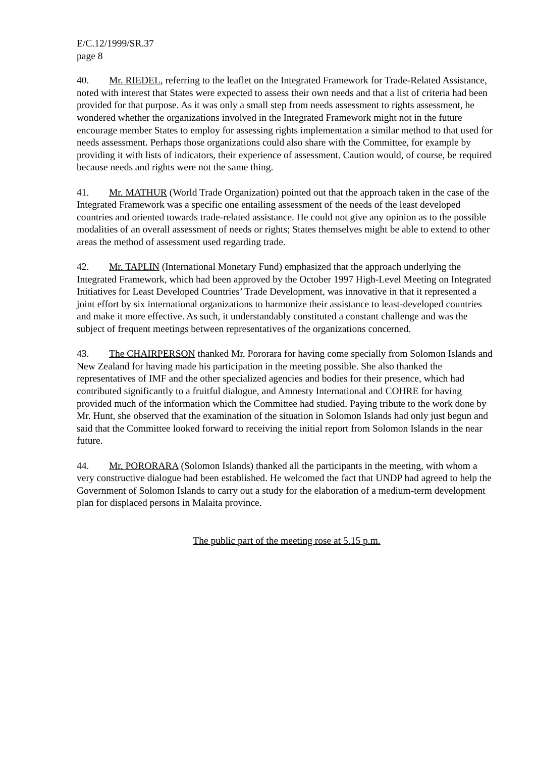E/C.12/1999/SR.37
page 8
40. Mr. RIEDEL, referring to the leaflet on the Integrated Framework for Trade-Related Assistance, noted with interest that States were expected to assess their own needs and that a list of criteria had been provided for that purpose. As it was only a small step from needs assessment to rights assessment, he wondered whether the organizations involved in the Integrated Framework might not in the future encourage member States to employ for assessing rights implementation a similar method to that used for needs assessment. Perhaps those organizations could also share with the Committee, for example by providing it with lists of indicators, their experience of assessment. Caution would, of course, be required because needs and rights were not the same thing.
41. Mr. MATHUR (World Trade Organization) pointed out that the approach taken in the case of the Integrated Framework was a specific one entailing assessment of the needs of the least developed countries and oriented towards trade-related assistance. He could not give any opinion as to the possible modalities of an overall assessment of needs or rights; States themselves might be able to extend to other areas the method of assessment used regarding trade.
42. Mr. TAPLIN (International Monetary Fund) emphasized that the approach underlying the Integrated Framework, which had been approved by the October 1997 High-Level Meeting on Integrated Initiatives for Least Developed Countries’ Trade Development, was innovative in that it represented a joint effort by six international organizations to harmonize their assistance to least-developed countries and make it more effective. As such, it understandably constituted a constant challenge and was the subject of frequent meetings between representatives of the organizations concerned.
43. The CHAIRPERSON thanked Mr. Pororara for having come specially from Solomon Islands and New Zealand for having made his participation in the meeting possible. She also thanked the representatives of IMF and the other specialized agencies and bodies for their presence, which had contributed significantly to a fruitful dialogue, and Amnesty International and COHRE for having provided much of the information which the Committee had studied. Paying tribute to the work done by Mr. Hunt, she observed that the examination of the situation in Solomon Islands had only just begun and said that the Committee looked forward to receiving the initial report from Solomon Islands in the near future.
44. Mr. PORORARA (Solomon Islands) thanked all the participants in the meeting, with whom a very constructive dialogue had been established. He welcomed the fact that UNDP had agreed to help the Government of Solomon Islands to carry out a study for the elaboration of a medium-term development plan for displaced persons in Malaita province.
The public part of the meeting rose at 5.15 p.m.